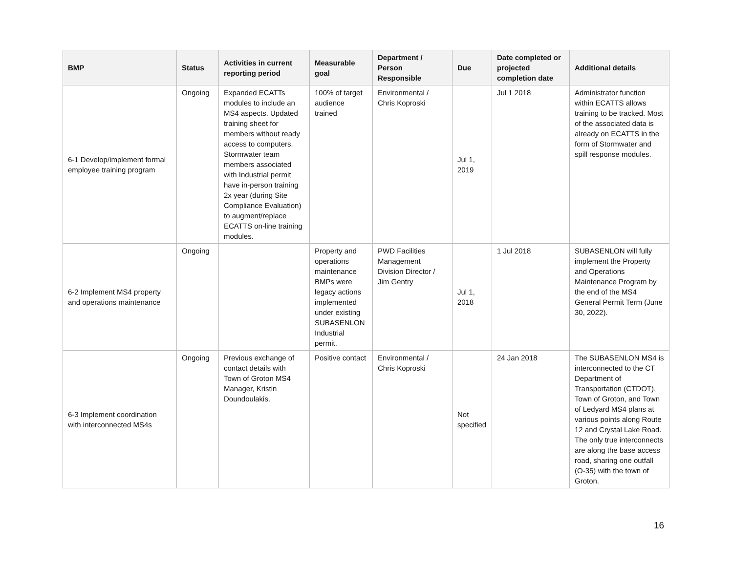| BMP | Status | Activities in current reporting period | Measurable goal | Department / Person Responsible | Due | Date completed or projected completion date | Additional details |
| --- | --- | --- | --- | --- | --- | --- | --- |
| 6-1 Develop/implement formal employee training program | Ongoing | Expanded ECATTs modules to include an MS4 aspects. Updated training sheet for members without ready access to computers. Stormwater team members associated with Industrial permit have in-person training 2x year (during Site Compliance Evaluation) to augment/replace ECATTS on-line training modules. | 100% of target audience trained | Environmental / Chris Koproski | Jul 1, 2019 | Jul 1 2018 | Administrator function within ECATTS allows training to be tracked. Most of the associated data is already on ECATTS in the form of Stormwater and spill response modules. |
| 6-2 Implement MS4 property and operations maintenance | Ongoing | | Property and operations maintenance BMPs were legacy actions implemented under existing SUBASENLON Industrial permit. | PWD Facilities Management Division Director / Jim Gentry | Jul 1, 2018 | 1 Jul 2018 | SUBASENLON will fully implement the Property and Operations Maintenance Program by the end of the MS4 General Permit Term (June 30, 2022). |
| 6-3 Implement coordination with interconnected MS4s | Ongoing | Previous exchange of contact details with Town of Groton MS4 Manager, Kristin Doundoulakis. | Positive contact | Environmental / Chris Koproski | Not specified | 24 Jan 2018 | The SUBASENLON MS4 is interconnected to the CT Department of Transportation (CTDOT), Town of Groton, and Town of Ledyard MS4 plans at various points along Route 12 and Crystal Lake Road. The only true interconnects are along the base access road, sharing one outfall (O-35) with the town of Groton. |
16